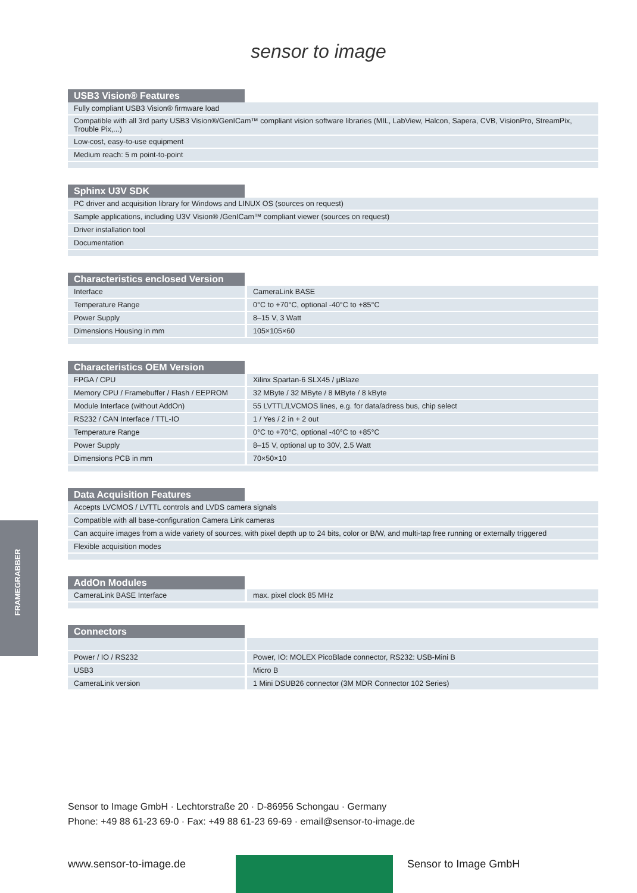sensor to image
USB3 Vision® Features
| Fully compliant USB3 Vision® firmware load |
| Compatible with all 3rd party USB3 Vision®/GenICam™ compliant vision software libraries (MIL, LabView, Halcon, Sapera, CVB, VisionPro, StreamPix, Trouble Pix,...) |
| Low-cost, easy-to-use equipment |
| Medium reach: 5 m point-to-point |
Sphinx U3V SDK
| PC driver and acquisition library for Windows and LINUX OS (sources on request) |
| Sample applications, including U3V Vision® /GenICam™ compliant viewer (sources on request) |
| Driver installation tool |
| Documentation |
Characteristics enclosed Version
| Interface | CameraLink BASE |
| Temperature Range | 0°C to +70°C, optional -40°C to +85°C |
| Power Supply | 8–15 V, 3 Watt |
| Dimensions Housing in mm | 105×105×60 |
Characteristics OEM Version
| FPGA / CPU | Xilinx Spartan-6 SLX45 / µBlaze |
| Memory CPU / Framebuffer / Flash / EEPROM | 32 MByte / 32 MByte / 8 MByte / 8 kByte |
| Module Interface (without AddOn) | 55 LVTTL/LVCMOS lines, e.g. for data/adress bus, chip select |
| RS232 / CAN Interface / TTL-IO | 1 / Yes / 2 in + 2 out |
| Temperature Range | 0°C to +70°C, optional -40°C to +85°C |
| Power Supply | 8–15 V, optional up to 30V, 2.5 Watt |
| Dimensions PCB in mm | 70×50×10 |
Data Acquisition Features
| Accepts LVCMOS / LVTTL controls and LVDS camera signals |
| Compatible with all base-configuration Camera Link cameras |
| Can acquire images from a wide variety of sources, with pixel depth up to 24 bits, color or B/W, and multi-tap free running or externally triggered |
| Flexible acquisition modes |
AddOn Modules
| CameraLink BASE Interface | max. pixel clock 85 MHz |
Connectors
| Power / IO / RS232 | Power, IO: MOLEX PicoBlade connector, RS232: USB-Mini B |
| USB3 | Micro B |
| CameraLink version | 1 Mini DSUB26 connector (3M MDR Connector 102 Series) |
FRAMEGRABBER
Sensor to Image GmbH · Lechtorstraße 20 · D-86956 Schongau · Germany
Phone: +49 88 61-23 69-0 · Fax: +49 88 61-23 69-69 · email@sensor-to-image.de
www.sensor-to-image.de Sensor to Image GmbH